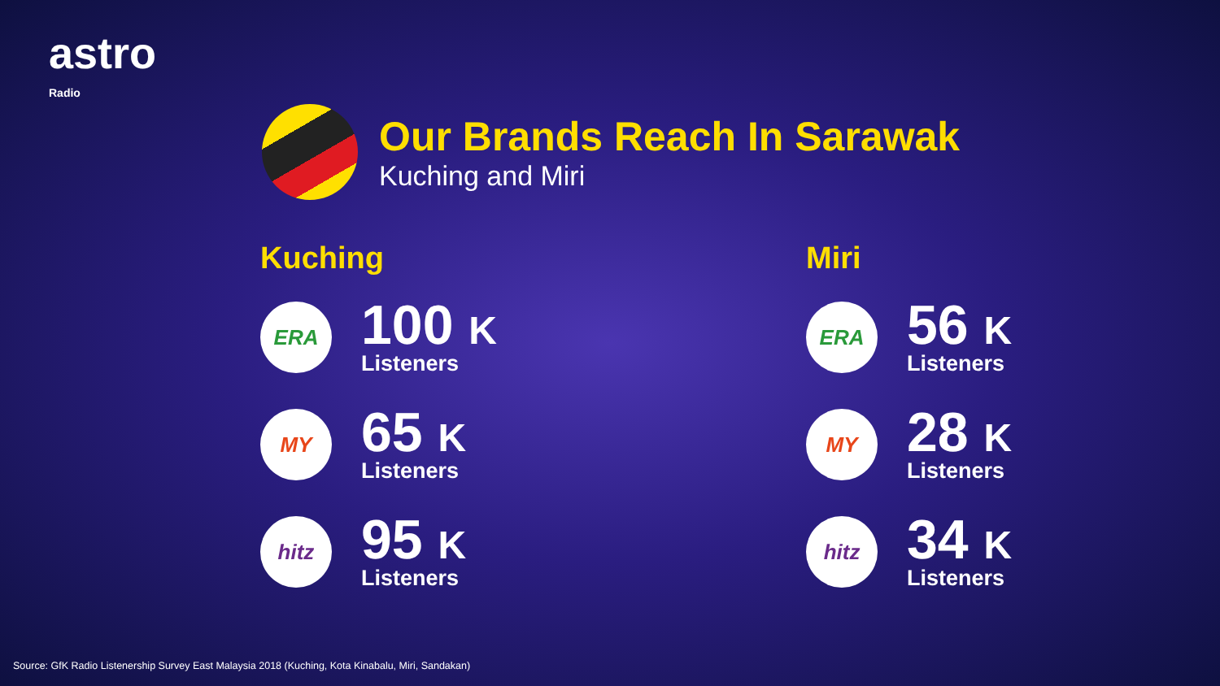astro
Radio
Our Brands Reach In Sarawak
Kuching and Miri
Kuching
ERA
100 K
Listeners
MY
65 K
Listeners
hitz
95 K
Listeners
Miri
ERA
56 K
Listeners
MY
28 K
Listeners
hitz
34 K
Listeners
Source: GfK Radio Listenership Survey East Malaysia 2018 (Kuching, Kota Kinabalu, Miri, Sandakan)